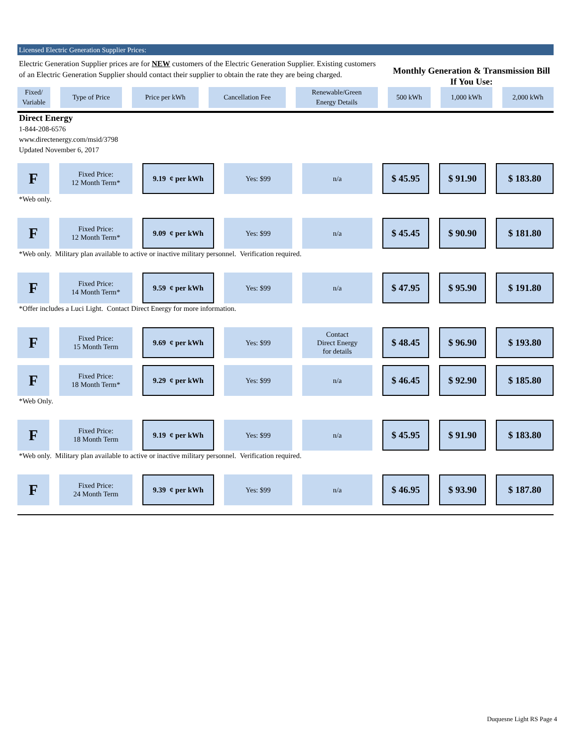Licensed Electric Generation Supplier Prices:
Electric Generation Supplier prices are for NEW customers of the Electric Generation Supplier. Existing customers of an Electric Generation Supplier should contact their supplier to obtain the rate they are being charged.
Monthly Generation & Transmission Bill If You Use:
| Fixed/ Variable | Type of Price | Price per kWh | Cancellation Fee | Renewable/Green Energy Details | 500 kWh | 1,000 kWh | 2,000 kWh |
| --- | --- | --- | --- | --- | --- | --- | --- |
Direct Energy
1-844-208-6576
www.directenergy.com/msid/3798
Updated November 6, 2017
| F | Fixed Price: 12 Month Term* | 9.19 ¢ per kWh | Yes: $99 | n/a | $ 45.95 | $ 91.90 | $ 183.80 |
| *Web only. | | | | | | | |
| F | Fixed Price: 12 Month Term* | 9.09 ¢ per kWh | Yes: $99 | n/a | $ 45.45 | $ 90.90 | $ 181.80 |
| *Web only. Military plan available to active or inactive military personnel. Verification required. | | | | | | | |
| F | Fixed Price: 14 Month Term* | 9.59 ¢ per kWh | Yes: $99 | n/a | $ 47.95 | $ 95.90 | $ 191.80 |
| *Offer includes a Luci Light. Contact Direct Energy for more information. | | | | | | | |
| F | Fixed Price: 15 Month Term | 9.69 ¢ per kWh | Yes: $99 | Contact Direct Energy for details | $ 48.45 | $ 96.90 | $ 193.80 |
| F | Fixed Price: 18 Month Term* | 9.29 ¢ per kWh | Yes: $99 | n/a | $ 46.45 | $ 92.90 | $ 185.80 |
| *Web Only. | | | | | | | |
| F | Fixed Price: 18 Month Term | 9.19 ¢ per kWh | Yes: $99 | n/a | $ 45.95 | $ 91.90 | $ 183.80 |
| *Web only. Military plan available to active or inactive military personnel. Verification required. | | | | | | | |
| F | Fixed Price: 24 Month Term | 9.39 ¢ per kWh | Yes: $99 | n/a | $ 46.95 | $ 93.90 | $ 187.80 |
Duquesne Light RS Page 4